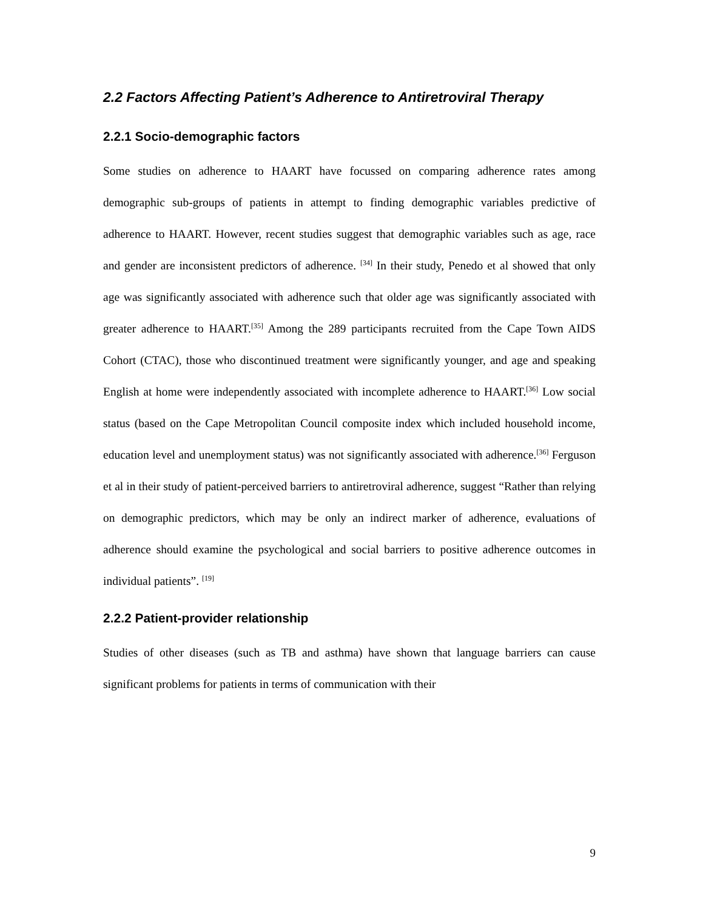2.2 Factors Affecting Patient’s Adherence to Antiretroviral Therapy
2.2.1 Socio-demographic factors
Some studies on adherence to HAART have focussed on comparing adherence rates among demographic sub-groups of patients in attempt to finding demographic variables predictive of adherence to HAART. However, recent studies suggest that demographic variables such as age, race and gender are inconsistent predictors of adherence. <sup>[34]</sup> In their study, Penedo et al showed that only age was significantly associated with adherence such that older age was significantly associated with greater adherence to HAART.<sup>[35]</sup> Among the 289 participants recruited from the Cape Town AIDS Cohort (CTAC), those who discontinued treatment were significantly younger, and age and speaking English at home were independently associated with incomplete adherence to HAART.<sup>[36]</sup> Low social status (based on the Cape Metropolitan Council composite index which included household income, education level and unemployment status) was not significantly associated with adherence.<sup>[36]</sup> Ferguson et al in their study of patient-perceived barriers to antiretroviral adherence, suggest “Rather than relying on demographic predictors, which may be only an indirect marker of adherence, evaluations of adherence should examine the psychological and social barriers to positive adherence outcomes in individual patients”. <sup>[19]</sup>
2.2.2 Patient-provider relationship
Studies of other diseases (such as TB and asthma) have shown that language barriers can cause significant problems for patients in terms of communication with their
9